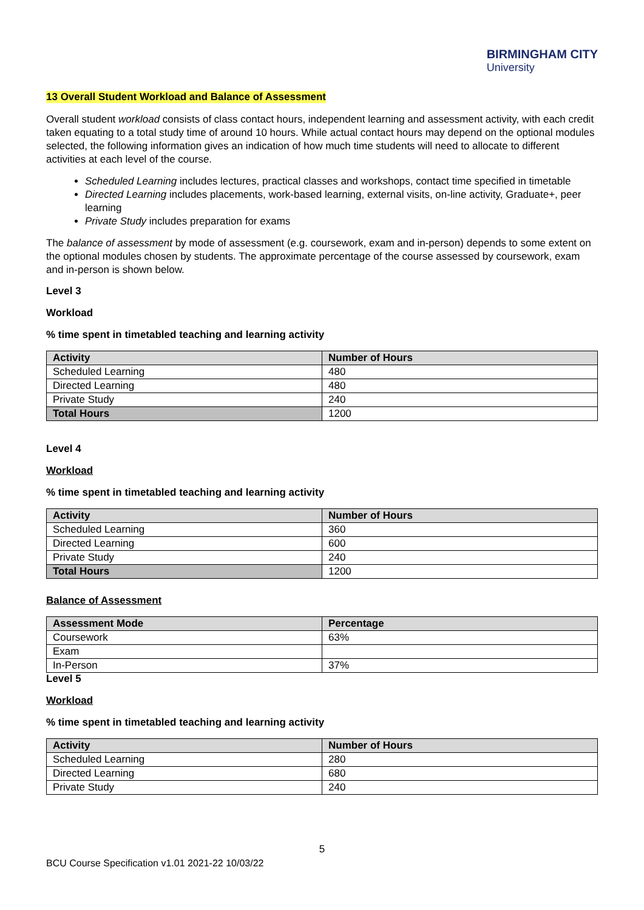BIRMINGHAM CITY
University
13 Overall Student Workload and Balance of Assessment
Overall student workload consists of class contact hours, independent learning and assessment activity, with each credit taken equating to a total study time of around 10 hours. While actual contact hours may depend on the optional modules selected, the following information gives an indication of how much time students will need to allocate to different activities at each level of the course.
Scheduled Learning includes lectures, practical classes and workshops, contact time specified in timetable
Directed Learning includes placements, work-based learning, external visits, on-line activity, Graduate+, peer learning
Private Study includes preparation for exams
The balance of assessment by mode of assessment (e.g. coursework, exam and in-person) depends to some extent on the optional modules chosen by students. The approximate percentage of the course assessed by coursework, exam and in-person is shown below.
Level 3
Workload
% time spent in timetabled teaching and learning activity
| Activity | Number of Hours |
| --- | --- |
| Scheduled Learning | 480 |
| Directed Learning | 480 |
| Private Study | 240 |
| Total Hours | 1200 |
Level 4
Workload
% time spent in timetabled teaching and learning activity
| Activity | Number of Hours |
| --- | --- |
| Scheduled Learning | 360 |
| Directed Learning | 600 |
| Private Study | 240 |
| Total Hours | 1200 |
Balance of Assessment
| Assessment Mode | Percentage |
| --- | --- |
| Coursework | 63% |
| Exam | |
| In-Person | 37% |
Level 5
Workload
% time spent in timetabled teaching and learning activity
| Activity | Number of Hours |
| --- | --- |
| Scheduled Learning | 280 |
| Directed Learning | 680 |
| Private Study | 240 |
5
BCU Course Specification v1.01 2021-22 10/03/22